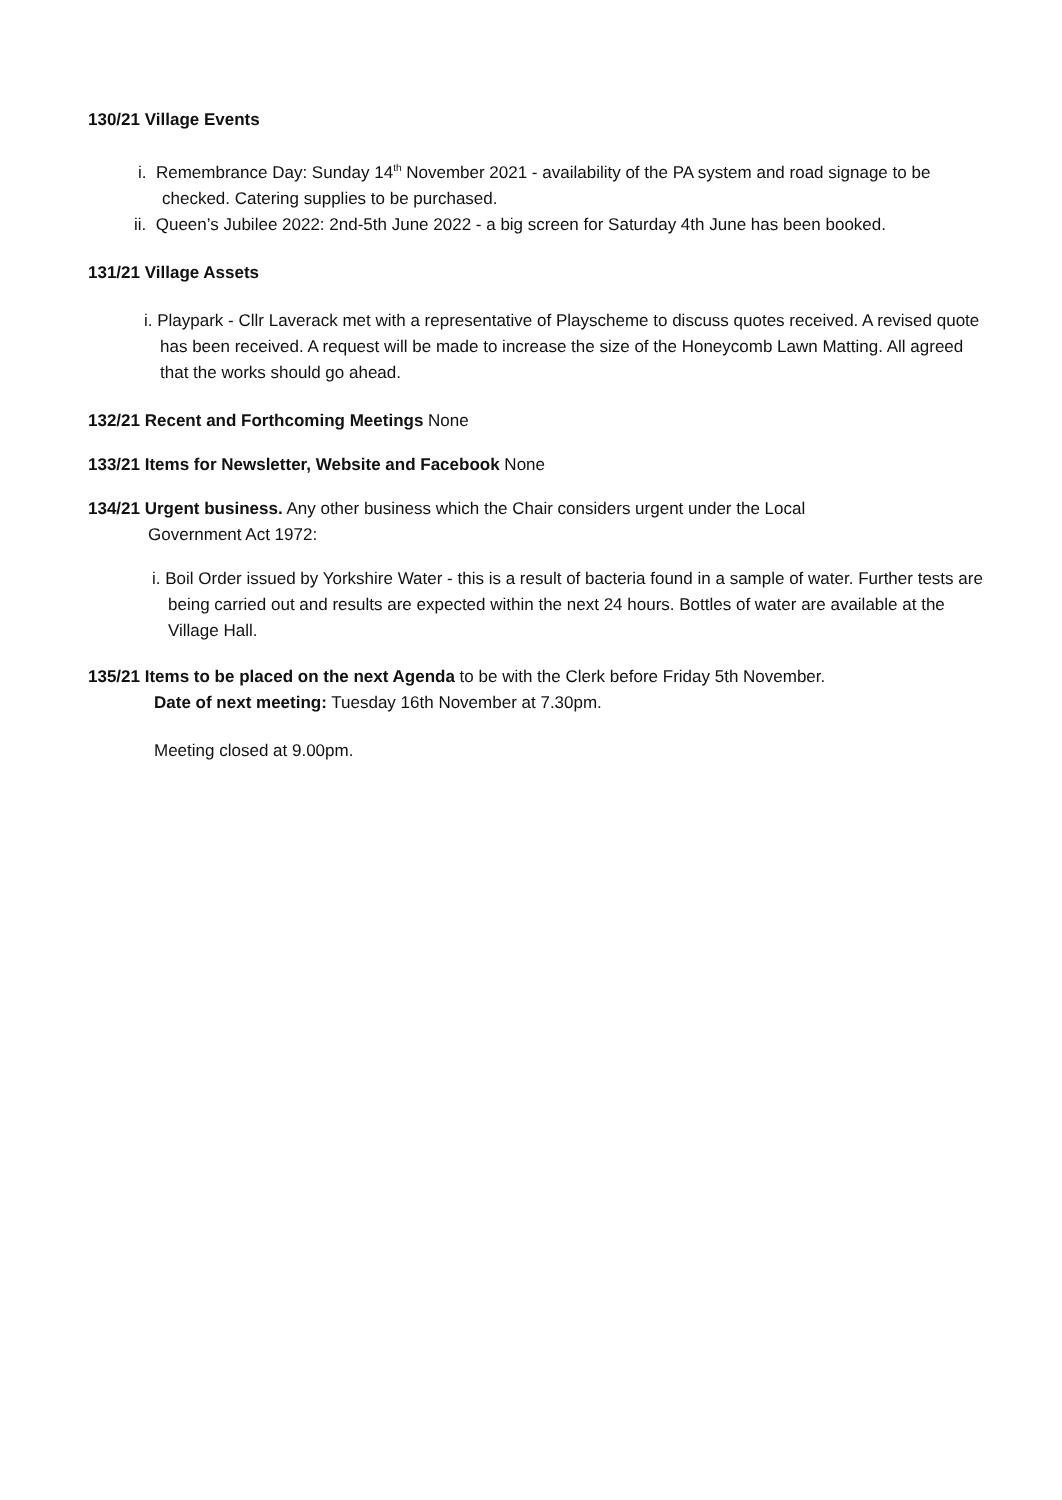130/21 Village Events
i. Remembrance Day: Sunday 14<sup>th</sup> November 2021 - availability of the PA system and road signage to be checked. Catering supplies to be purchased.
ii. Queen’s Jubilee 2022: 2nd-5th June 2022 - a big screen for Saturday 4th June has been booked.
131/21 Village Assets
i. Playpark - Cllr Laverack met with a representative of Playscheme to discuss quotes received. A revised quote has been received. A request will be made to increase the size of the Honeycomb Lawn Matting. All agreed that the works should go ahead.
132/21 Recent and Forthcoming Meetings None
133/21 Items for Newsletter, Website and Facebook None
134/21 Urgent business. Any other business which the Chair considers urgent under the Local
Government Act 1972:
i. Boil Order issued by Yorkshire Water - this is a result of bacteria found in a sample of water. Further tests are being carried out and results are expected within the next 24 hours. Bottles of water are available at the Village Hall.
135/21 Items to be placed on the next Agenda to be with the Clerk before Friday 5th November.
Date of next meeting: Tuesday 16th November at 7.30pm.
Meeting closed at 9.00pm.